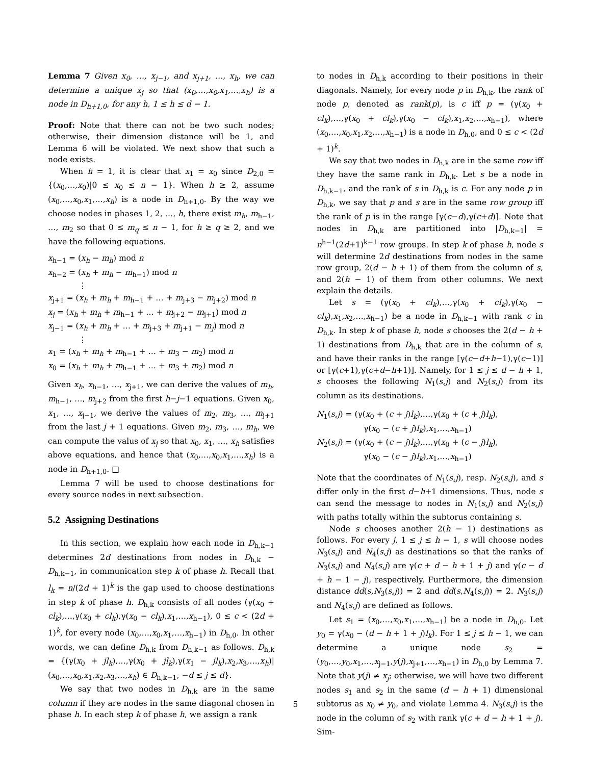Lemma 7 Given x<sub>0</sub>, …, x<sub>j−1</sub>, and x<sub>j+1</sub>, …, x<sub>h</sub>, we can determine a unique x<sub>j</sub> so that (x<sub>0</sub>,…,x<sub>0</sub>,x<sub>1</sub>,…,x<sub>h</sub>) is a node in D<sub>h+1,0</sub>, for any h, 1 ≤ h ≤ d − 1.
Proof: Note that there can not be two such nodes; otherwise, their dimension distance will be 1, and Lemma 6 will be violated. We next show that such a node exists.
When h = 1, it is clear that x<sub>1</sub> = x<sub>0</sub> since D<sub>2,0</sub> = {(x<sub>0</sub>,…,x<sub>0</sub>)|0 ≤ x<sub>0</sub> ≤ n − 1}. When h ≥ 2, assume (x<sub>0</sub>,…,x<sub>0</sub>,x<sub>1</sub>,…,x<sub>h</sub>) is a node in D<sub>h+1,0</sub>. By the way we choose nodes in phases 1, 2, …, h, there exist m<sub>h</sub>, m<sub>h−1</sub>, …, m<sub>2</sub> so that 0 ≤ m<sub>q</sub> ≤ n − 1, for h ≥ q ≥ 2, and we have the following equations.
x<sub>h−1</sub> = (x<sub>h</sub> − m<sub>h</sub>) mod n
x<sub>h−2</sub> = (x<sub>h</sub> + m<sub>h</sub> − m<sub>h−1</sub>) mod n
⋮
x<sub>j+1</sub> = (x<sub>h</sub> + m<sub>h</sub> + m<sub>h−1</sub> + … + m<sub>j+3</sub> − m<sub>j+2</sub>) mod n
x<sub>j</sub> = (x<sub>h</sub> + m<sub>h</sub> + m<sub>h−1</sub> + … + m<sub>j+2</sub> − m<sub>j+1</sub>) mod n
x<sub>j−1</sub> = (x<sub>h</sub> + m<sub>h</sub> + … + m<sub>j+3</sub> + m<sub>j+1</sub> − m<sub>j</sub>) mod n
⋮
x<sub>1</sub> = (x<sub>h</sub> + m<sub>h</sub> + m<sub>h−1</sub> + … + m<sub>3</sub> − m<sub>2</sub>) mod n
x<sub>0</sub> = (x<sub>h</sub> + m<sub>h</sub> + m<sub>h−1</sub> + … + m<sub>3</sub> + m<sub>2</sub>) mod n
Given x<sub>h</sub>, x<sub>h−1</sub>, …, x<sub>j+1</sub>, we can derive the values of m<sub>h</sub>, m<sub>h−1</sub>, …, m<sub>j+2</sub> from the first h−j−1 equations. Given x<sub>0</sub>, x<sub>1</sub>, …, x<sub>j−1</sub>, we derive the values of m<sub>2</sub>, m<sub>3</sub>, …, m<sub>j+1</sub> from the last j + 1 equations. Given m<sub>2</sub>, m<sub>3</sub>, …, m<sub>h</sub>, we can compute the valus of x<sub>j</sub> so that x<sub>0</sub>, x<sub>1</sub>, …, x<sub>h</sub> satisfies above equations, and hence that (x<sub>0</sub>,…,x<sub>0</sub>,x<sub>1</sub>,…,x<sub>h</sub>) is a node in D<sub>h+1,0</sub>. □
Lemma 7 will be used to choose destinations for every source nodes in next subsection.
5.2 Assigning Destinations
In this section, we explain how each node in D<sub>h,k−1</sub> determines 2d destinations from nodes in D<sub>h,k</sub> − D<sub>h,k−1</sub>, in communication step k of phase h. Recall that l<sub>k</sub> = n/(2d + 1)<sup>k</sup> is the gap used to choose destinations in step k of phase h. D<sub>h,k</sub> consists of all nodes (γ(x<sub>0</sub> + cl<sub>k</sub>),…,γ(x<sub>0</sub> + cl<sub>k</sub>),γ(x<sub>0</sub> − cl<sub>k</sub>),x<sub>1</sub>,…,x<sub>h−1</sub>), 0 ≤ c < (2d + 1)<sup>k</sup>, for every node (x<sub>0</sub>,…,x<sub>0</sub>,x<sub>1</sub>,…,x<sub>h−1</sub>) in D<sub>h,0</sub>. In other words, we can define D<sub>h,k</sub> from D<sub>h,k−1</sub> as follows. D<sub>h,k</sub> = {(γ(x<sub>0</sub> + jl<sub>k</sub>),…,γ(x<sub>0</sub> + jl<sub>k</sub>),γ(x<sub>1</sub> − jl<sub>k</sub>),x<sub>2</sub>,x<sub>3</sub>,…,x<sub>h</sub>)|(x<sub>0</sub>,…,x<sub>0</sub>,x<sub>1</sub>,x<sub>2</sub>,x<sub>3</sub>,…,x<sub>h</sub>) ∈ D<sub>h,k−1</sub>, −d ≤ j ≤ d}.
We say that two nodes in D<sub>h,k</sub> are in the same column if they are nodes in the same diagonal chosen in phase h. In each step k of phase h, we assign a rank
to nodes in D<sub>h,k</sub> according to their positions in their diagonals. Namely, for every node p in D<sub>h,k</sub>, the rank of node p, denoted as rank(p), is c iff p = (γ(x<sub>0</sub> + cl<sub>k</sub>),…,γ(x<sub>0</sub> + cl<sub>k</sub>),γ(x<sub>0</sub> − cl<sub>k</sub>),x<sub>1</sub>,x<sub>2</sub>,…,x<sub>h−1</sub>), where (x<sub>0</sub>,…,x<sub>0</sub>,x<sub>1</sub>,x<sub>2</sub>,…,x<sub>h−1</sub>) is a node in D<sub>h,0</sub>, and 0 ≤ c < (2d + 1)<sup>k</sup>.
We say that two nodes in D<sub>h,k</sub> are in the same row iff they have the same rank in D<sub>h,k</sub>. Let s be a node in D<sub>h,k−1</sub>, and the rank of s in D<sub>h,k</sub> is c. For any node p in D<sub>h,k</sub>, we say that p and s are in the same row group iff the rank of p is in the range [γ(c−d),γ(c+d)]. Note that nodes in D<sub>h,k</sub> are partitioned into |D<sub>h,k−1</sub>| = n<sup>h−1</sup>(2d+1)<sup>k−1</sup> row groups. In step k of phase h, node s will determine 2d destinations from nodes in the same row group, 2(d − h + 1) of them from the column of s, and 2(h − 1) of them from other columns. We next explain the details.
Let s = (γ(x<sub>0</sub> + cl<sub>k</sub>),…,γ(x<sub>0</sub> + cl<sub>k</sub>),γ(x<sub>0</sub> − cl<sub>k</sub>),x<sub>1</sub>,x<sub>2</sub>,…,x<sub>h−1</sub>) be a node in D<sub>h,k−1</sub> with rank c in D<sub>h,k</sub>. In step k of phase h, node s chooses the 2(d − h + 1) destinations from D<sub>h,k</sub> that are in the column of s, and have their ranks in the range [γ(c−d+h−1),γ(c−1)] or [γ(c+1),γ(c+d−h+1)]. Namely, for 1 ≤ j ≤ d − h + 1, s chooses the following N<sub>1</sub>(s,j) and N<sub>2</sub>(s,j) from its column as its destinations.
N<sub>1</sub>(s,j) = (γ(x<sub>0</sub> + (c + j)l<sub>k</sub>),…,γ(x<sub>0</sub> + (c + j)l<sub>k</sub>),
γ(x<sub>0</sub> − (c + j)l<sub>k</sub>),x<sub>1</sub>,…,x<sub>h−1</sub>)
N<sub>2</sub>(s,j) = (γ(x<sub>0</sub> + (c − j)l<sub>k</sub>),…,γ(x<sub>0</sub> + (c − j)l<sub>k</sub>),
γ(x<sub>0</sub> − (c − j)l<sub>k</sub>),x<sub>1</sub>,…,x<sub>h−1</sub>)
Note that the coordinates of N<sub>1</sub>(s,j), resp. N<sub>2</sub>(s,j), and s differ only in the first d−h+1 dimensions. Thus, node s can send the message to nodes in N<sub>1</sub>(s,j) and N<sub>2</sub>(s,j) with paths totally within the subtorus containing s.
Node s chooses another 2(h − 1) destinations as follows. For every j, 1 ≤ j ≤ h − 1, s will choose nodes N<sub>3</sub>(s,j) and N<sub>4</sub>(s,j) as destinations so that the ranks of N<sub>3</sub>(s,j) and N<sub>4</sub>(s,j) are γ(c + d − h + 1 + j) and γ(c − d + h − 1 − j), respectively. Furthermore, the dimension distance dd(s,N<sub>3</sub>(s,j)) = 2 and dd(s,N<sub>4</sub>(s,j)) = 2. N<sub>3</sub>(s,j) and N<sub>4</sub>(s,j) are defined as follows.
Let s<sub>1</sub> = (x<sub>0</sub>,…,x<sub>0</sub>,x<sub>1</sub>,…,x<sub>h−1</sub>) be a node in D<sub>h,0</sub>. Let y<sub>0</sub> = γ(x<sub>0</sub> − (d − h + 1 + j)l<sub>k</sub>). For 1 ≤ j ≤ h − 1, we can determine a unique node s<sub>2</sub> = (y<sub>0</sub>,…,y<sub>0</sub>,x<sub>1</sub>,…,x<sub>j−1</sub>,y(j),x<sub>j+1</sub>,…,x<sub>h−1</sub>) in D<sub>h,0</sub> by Lemma 7. Note that y(j) ≠ x<sub>j</sub>; otherwise, we will have two different nodes s<sub>1</sub> and s<sub>2</sub> in the same (d − h + 1) dimensional subtorus as x<sub>0</sub> ≠ y<sub>0</sub>, and violate Lemma 4. N<sub>3</sub>(s,j) is the node in the column of s<sub>2</sub> with rank γ(c + d − h + 1 + j). Sim-
5